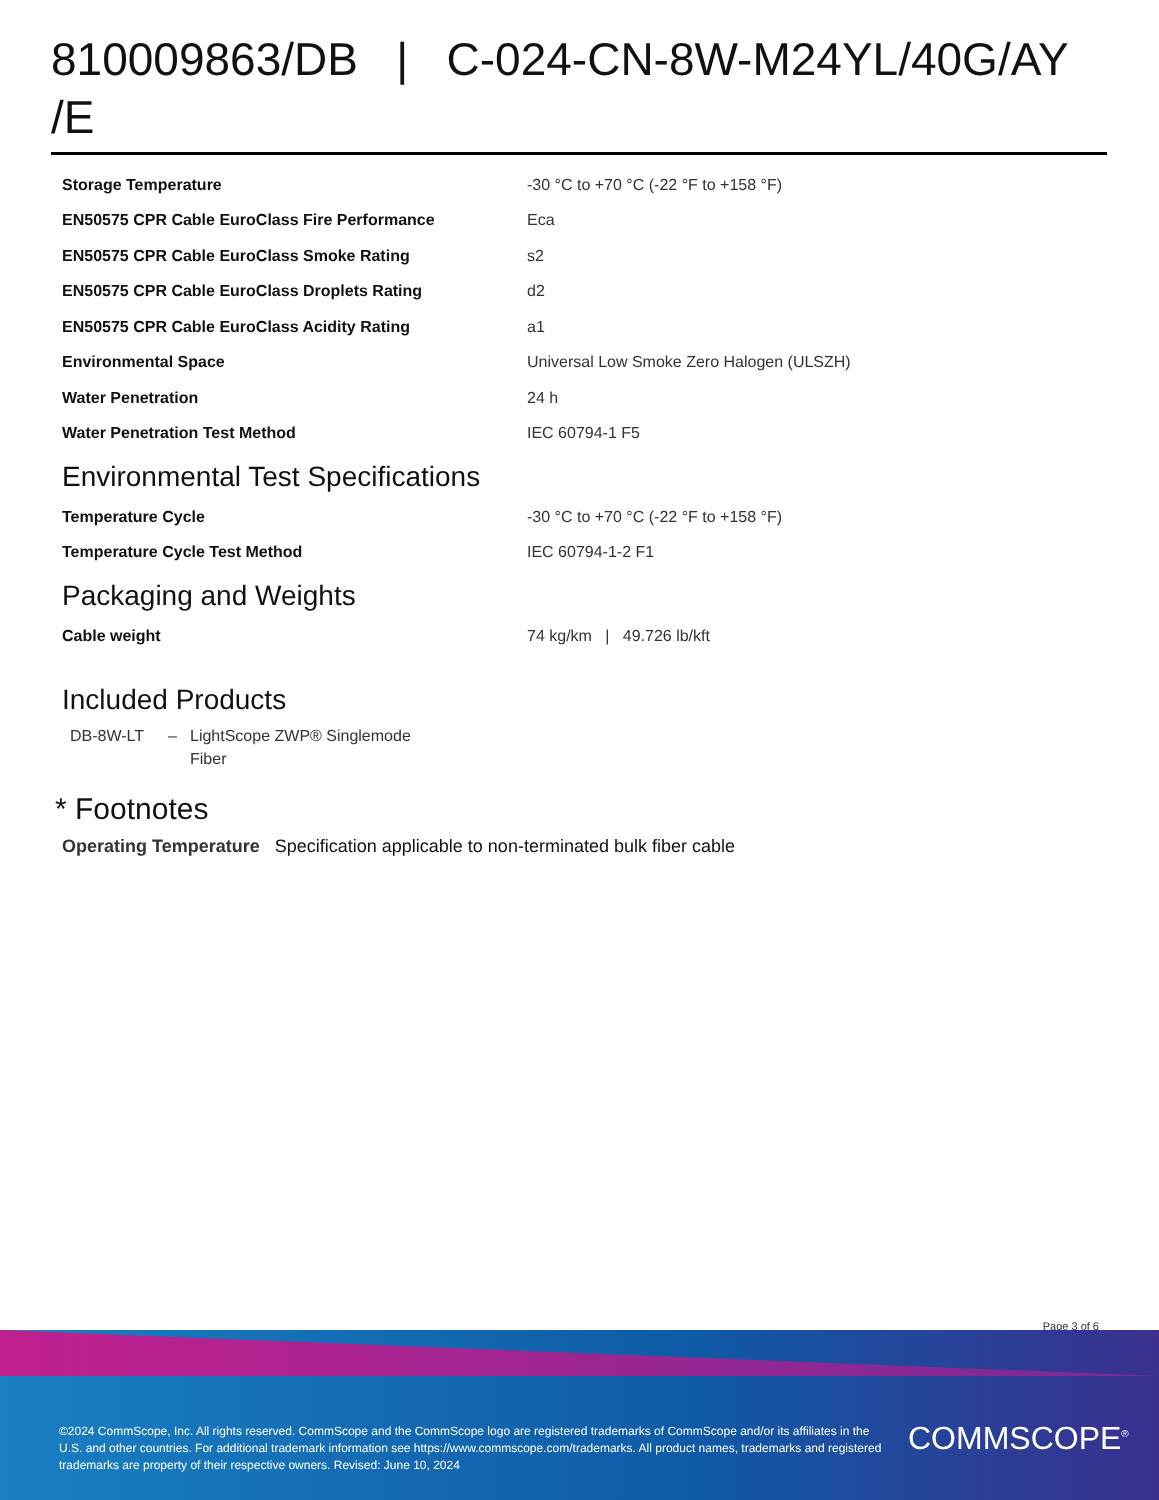810009863/DB | C-024-CN-8W-M24YL/40G/AY /E
| Storage Temperature | -30 °C to +70 °C (-22 °F to +158 °F) |
| EN50575 CPR Cable EuroClass Fire Performance | Eca |
| EN50575 CPR Cable EuroClass Smoke Rating | s2 |
| EN50575 CPR Cable EuroClass Droplets Rating | d2 |
| EN50575 CPR Cable EuroClass Acidity Rating | a1 |
| Environmental Space | Universal Low Smoke Zero Halogen (ULSZH) |
| Water Penetration | 24 h |
| Water Penetration Test Method | IEC 60794-1 F5 |
Environmental Test Specifications
| Temperature Cycle | -30 °C to +70 °C (-22 °F to +158 °F) |
| Temperature Cycle Test Method | IEC 60794-1-2 F1 |
Packaging and Weights
| Cable weight | 74 kg/km / 49.726 lb/kft |
Included Products
DB-8W-LT – LightScope ZWP® Singlemode Fiber
* Footnotes
Operating Temperature Specification applicable to non-terminated bulk fiber cable
Page 3 of 6
©2024 CommScope, Inc. All rights reserved. CommScope and the CommScope logo are registered trademarks of CommScope and/or its affiliates in the U.S. and other countries. For additional trademark information see https://www.commscope.com/trademarks. All product names, trademarks and registered trademarks are property of their respective owners. Revised: June 10, 2024
COMMSCOPE<sup>®</sup>